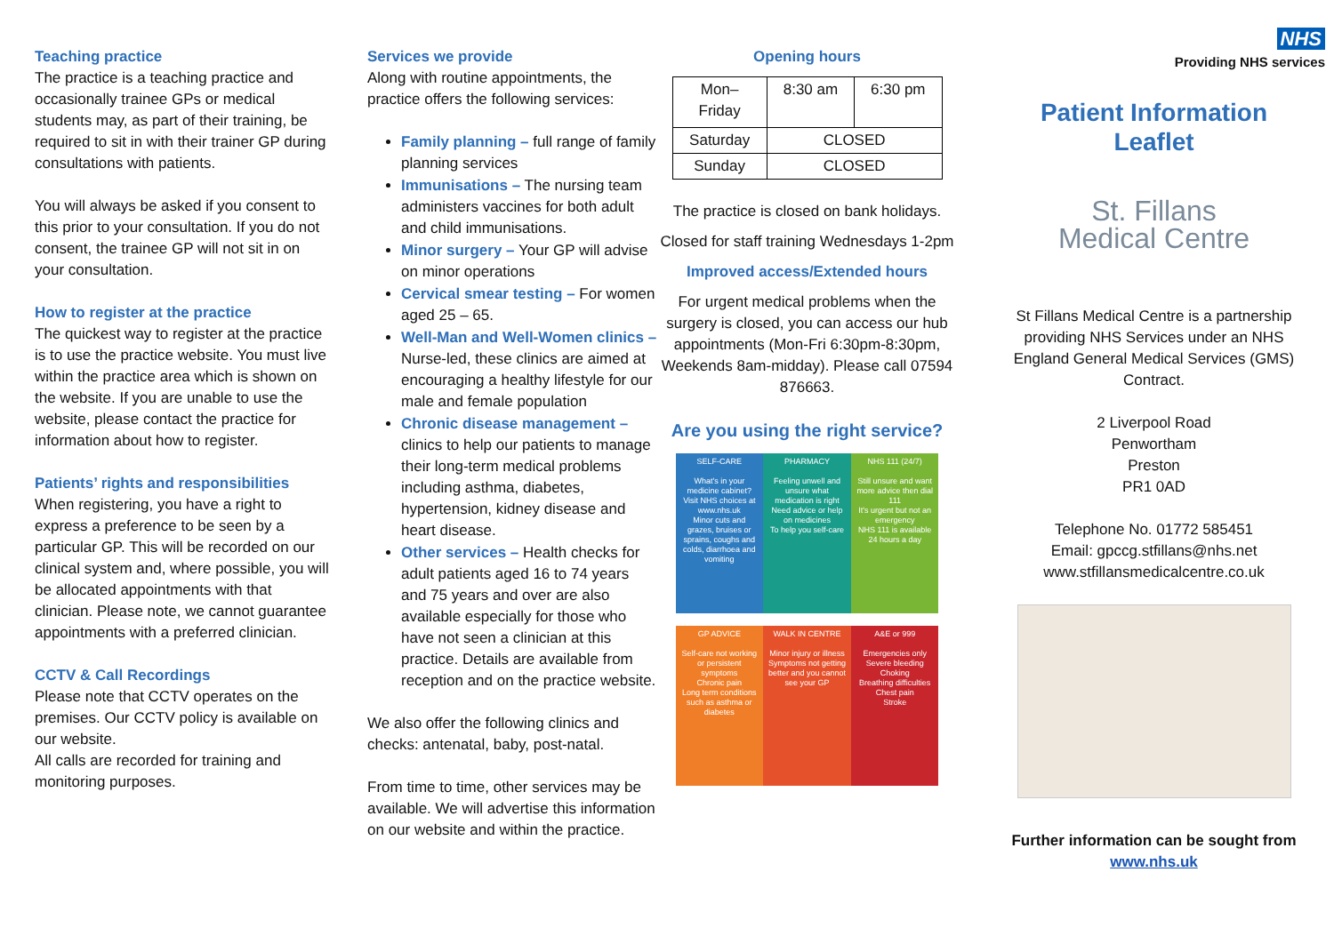Teaching practice
The practice is a teaching practice and occasionally trainee GPs or medical students may, as part of their training, be required to sit in with their trainer GP during consultations with patients.
You will always be asked if you consent to this prior to your consultation. If you do not consent, the trainee GP will not sit in on your consultation.
How to register at the practice
The quickest way to register at the practice is to use the practice website. You must live within the practice area which is shown on the website. If you are unable to use the website, please contact the practice for information about how to register.
Patients’ rights and responsibilities
When registering, you have a right to express a preference to be seen by a particular GP. This will be recorded on our clinical system and, where possible, you will be allocated appointments with that clinician. Please note, we cannot guarantee appointments with a preferred clinician.
CCTV & Call Recordings
Please note that CCTV operates on the premises. Our CCTV policy is available on our website.
All calls are recorded for training and monitoring purposes.
Services we provide
Along with routine appointments, the practice offers the following services:
Family planning – full range of family planning services
Immunisations – The nursing team administers vaccines for both adult and child immunisations.
Minor surgery – Your GP will advise on minor operations
Cervical smear testing – For women aged 25 – 65.
Well-Man and Well-Women clinics – Nurse-led, these clinics are aimed at encouraging a healthy lifestyle for our male and female population
Chronic disease management – clinics to help our patients to manage their long-term medical problems including asthma, diabetes, hypertension, kidney disease and heart disease.
Other services – Health checks for adult patients aged 16 to 74 years and 75 years and over are also available especially for those who have not seen a clinician at this practice. Details are available from reception and on the practice website.
We also offer the following clinics and checks: antenatal, baby, post-natal.
From time to time, other services may be available. We will advertise this information on our website and within the practice.
Opening hours
| Mon– Friday | 8:30 am | 6:30 pm |
| Saturday | CLOSED | |
| Sunday | CLOSED | |
The practice is closed on bank holidays.
Closed for staff training Wednesdays 1-2pm
Improved access/Extended hours
For urgent medical problems when the surgery is closed, you can access our hub appointments (Mon-Fri 6:30pm-8:30pm, Weekends 8am-midday). Please call 07594 876663.
Are you using the right service?
SELF-CARE
What's in your medicine cabinet?
Visit NHS choices at www.nhs.uk
Minor cuts and grazes, bruises or sprains, coughs and colds, diarrhoea and vomiting
PHARMACY
Feeling unwell and unsure what medication is right
Need advice or help on medicines
To help you self-care
NHS 111 (24/7)
Still unsure and want more advice then dial 111
It's urgent but not an emergency
NHS 111 is available 24 hours a day
GP ADVICE
Self-care not working or persistent symptoms
Chronic pain
Long term conditions such as asthma or diabetes
WALK IN CENTRE
Minor injury or illness
Symptoms not getting better and you cannot see your GP
A&E or 999
Emergencies only
Severe bleeding
Choking
Breathing difficulties
Chest pain
Stroke
NHS
Providing NHS services
Patient Information
Leaflet
St. Fillans
Medical Centre
St Fillans Medical Centre is a partnership providing NHS Services under an NHS England General Medical Services (GMS) Contract.
2 Liverpool Road
Penwortham
Preston
PR1 0AD
Telephone No. 01772 585451
Email: gpccg.stfillans@nhs.net
www.stfillansmedicalcentre.co.uk
Further information can be sought from www.nhs.uk